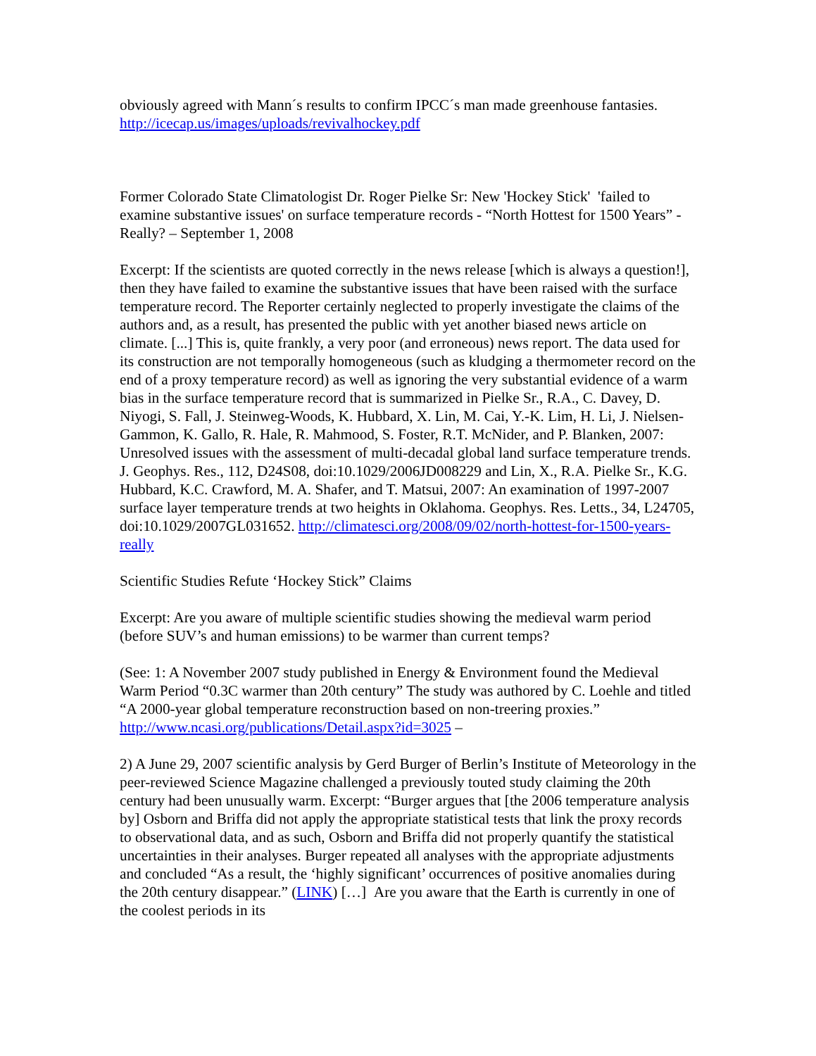obviously agreed with Mann´s results to confirm IPCC´s man made greenhouse fantasies. http://icecap.us/images/uploads/revivalhockey.pdf
Former Colorado State Climatologist Dr. Roger Pielke Sr: New 'Hockey Stick' 'failed to examine substantive issues' on surface temperature records - “North Hottest for 1500 Years” - Really? – September 1, 2008
Excerpt: If the scientists are quoted correctly in the news release [which is always a question!], then they have failed to examine the substantive issues that have been raised with the surface temperature record. The Reporter certainly neglected to properly investigate the claims of the authors and, as a result, has presented the public with yet another biased news article on climate. [...] This is, quite frankly, a very poor (and erroneous) news report. The data used for its construction are not temporally homogeneous (such as kludging a thermometer record on the end of a proxy temperature record) as well as ignoring the very substantial evidence of a warm bias in the surface temperature record that is summarized in Pielke Sr., R.A., C. Davey, D. Niyogi, S. Fall, J. Steinweg-Woods, K. Hubbard, X. Lin, M. Cai, Y.-K. Lim, H. Li, J. Nielsen-Gammon, K. Gallo, R. Hale, R. Mahmood, S. Foster, R.T. McNider, and P. Blanken, 2007: Unresolved issues with the assessment of multi-decadal global land surface temperature trends. J. Geophys. Res., 112, D24S08, doi:10.1029/2006JD008229 and Lin, X., R.A. Pielke Sr., K.G. Hubbard, K.C. Crawford, M. A. Shafer, and T. Matsui, 2007: An examination of 1997-2007 surface layer temperature trends at two heights in Oklahoma. Geophys. Res. Letts., 34, L24705, doi:10.1029/2007GL031652. http://climatesci.org/2008/09/02/north-hottest-for-1500-years-really
Scientific Studies Refute ‘Hockey Stick” Claims
Excerpt: Are you aware of multiple scientific studies showing the medieval warm period (before SUV’s and human emissions) to be warmer than current temps?
(See: 1: A November 2007 study published in Energy & Environment found the Medieval Warm Period “0.3C warmer than 20th century” The study was authored by C. Loehle and titled “A 2000-year global temperature reconstruction based on non-treering proxies.” http://www.ncasi.org/publications/Detail.aspx?id=3025 –
2) A June 29, 2007 scientific analysis by Gerd Burger of Berlin’s Institute of Meteorology in the peer-reviewed Science Magazine challenged a previously touted study claiming the 20th century had been unusually warm. Excerpt: “Burger argues that [the 2006 temperature analysis by] Osborn and Briffa did not apply the appropriate statistical tests that link the proxy records to observational data, and as such, Osborn and Briffa did not properly quantify the statistical uncertainties in their analyses. Burger repeated all analyses with the appropriate adjustments and concluded “As a result, the ‘highly significant’ occurrences of positive anomalies during the 20th century disappear.” (LINK) […] Are you aware that the Earth is currently in one of the coolest periods in its